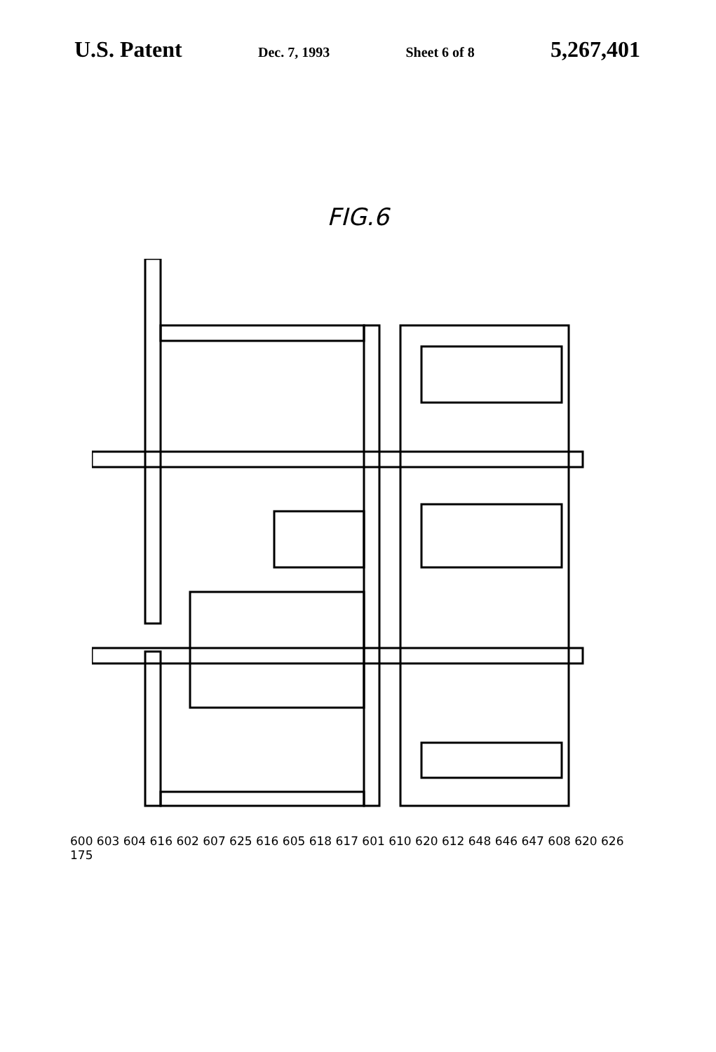U.S. Patent Dec. 7, 1993 Sheet 6 of 8 5,267,401
FIG.6
600 603 604 616 602 607 625 616 605 618 617 601 610 620 612 648 646 647 608 620 626 175